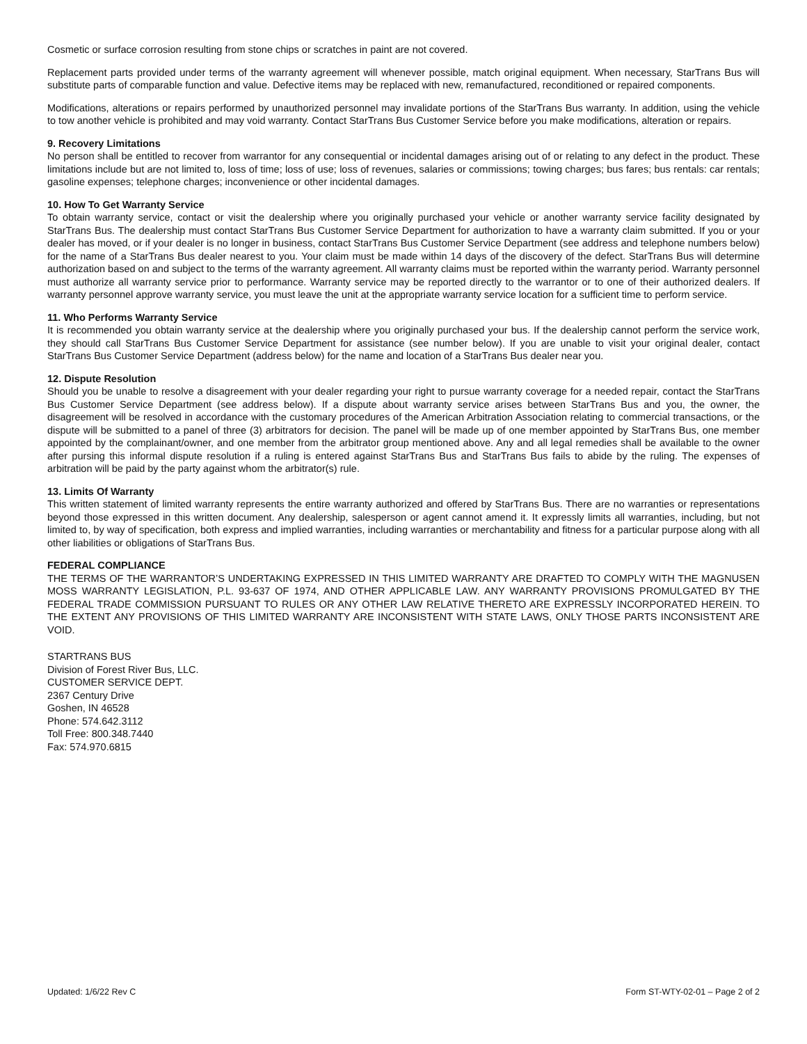Cosmetic or surface corrosion resulting from stone chips or scratches in paint are not covered.
Replacement parts provided under terms of the warranty agreement will whenever possible, match original equipment. When necessary, StarTrans Bus will substitute parts of comparable function and value. Defective items may be replaced with new, remanufactured, reconditioned or repaired components.
Modifications, alterations or repairs performed by unauthorized personnel may invalidate portions of the StarTrans Bus warranty. In addition, using the vehicle to tow another vehicle is prohibited and may void warranty. Contact StarTrans Bus Customer Service before you make modifications, alteration or repairs.
9. Recovery Limitations
No person shall be entitled to recover from warrantor for any consequential or incidental damages arising out of or relating to any defect in the product. These limitations include but are not limited to, loss of time; loss of use; loss of revenues, salaries or commissions; towing charges; bus fares; bus rentals: car rentals; gasoline expenses; telephone charges; inconvenience or other incidental damages.
10. How To Get Warranty Service
To obtain warranty service, contact or visit the dealership where you originally purchased your vehicle or another warranty service facility designated by StarTrans Bus. The dealership must contact StarTrans Bus Customer Service Department for authorization to have a warranty claim submitted. If you or your dealer has moved, or if your dealer is no longer in business, contact StarTrans Bus Customer Service Department (see address and telephone numbers below) for the name of a StarTrans Bus dealer nearest to you. Your claim must be made within 14 days of the discovery of the defect. StarTrans Bus will determine authorization based on and subject to the terms of the warranty agreement. All warranty claims must be reported within the warranty period. Warranty personnel must authorize all warranty service prior to performance. Warranty service may be reported directly to the warrantor or to one of their authorized dealers. If warranty personnel approve warranty service, you must leave the unit at the appropriate warranty service location for a sufficient time to perform service.
11. Who Performs Warranty Service
It is recommended you obtain warranty service at the dealership where you originally purchased your bus. If the dealership cannot perform the service work, they should call StarTrans Bus Customer Service Department for assistance (see number below). If you are unable to visit your original dealer, contact StarTrans Bus Customer Service Department (address below) for the name and location of a StarTrans Bus dealer near you.
12. Dispute Resolution
Should you be unable to resolve a disagreement with your dealer regarding your right to pursue warranty coverage for a needed repair, contact the StarTrans Bus Customer Service Department (see address below). If a dispute about warranty service arises between StarTrans Bus and you, the owner, the disagreement will be resolved in accordance with the customary procedures of the American Arbitration Association relating to commercial transactions, or the dispute will be submitted to a panel of three (3) arbitrators for decision. The panel will be made up of one member appointed by StarTrans Bus, one member appointed by the complainant/owner, and one member from the arbitrator group mentioned above. Any and all legal remedies shall be available to the owner after pursing this informal dispute resolution if a ruling is entered against StarTrans Bus and StarTrans Bus fails to abide by the ruling. The expenses of arbitration will be paid by the party against whom the arbitrator(s) rule.
13. Limits Of Warranty
This written statement of limited warranty represents the entire warranty authorized and offered by StarTrans Bus. There are no warranties or representations beyond those expressed in this written document. Any dealership, salesperson or agent cannot amend it. It expressly limits all warranties, including, but not limited to, by way of specification, both express and implied warranties, including warranties or merchantability and fitness for a particular purpose along with all other liabilities or obligations of StarTrans Bus.
FEDERAL COMPLIANCE
THE TERMS OF THE WARRANTOR’S UNDERTAKING EXPRESSED IN THIS LIMITED WARRANTY ARE DRAFTED TO COMPLY WITH THE MAGNUSEN MOSS WARRANTY LEGISLATION, P.L. 93-637 OF 1974, AND OTHER APPLICABLE LAW. ANY WARRANTY PROVISIONS PROMULGATED BY THE FEDERAL TRADE COMMISSION PURSUANT TO RULES OR ANY OTHER LAW RELATIVE THERETO ARE EXPRESSLY INCORPORATED HEREIN. TO THE EXTENT ANY PROVISIONS OF THIS LIMITED WARRANTY ARE INCONSISTENT WITH STATE LAWS, ONLY THOSE PARTS INCONSISTENT ARE VOID.
STARTRANS BUS
Division of Forest River Bus, LLC.
CUSTOMER SERVICE DEPT.
2367 Century Drive
Goshen, IN 46528
Phone: 574.642.3112
Toll Free: 800.348.7440
Fax: 574.970.6815
Updated: 1/6/22 Rev C Form ST-WTY-02-01 – Page 2 of 2